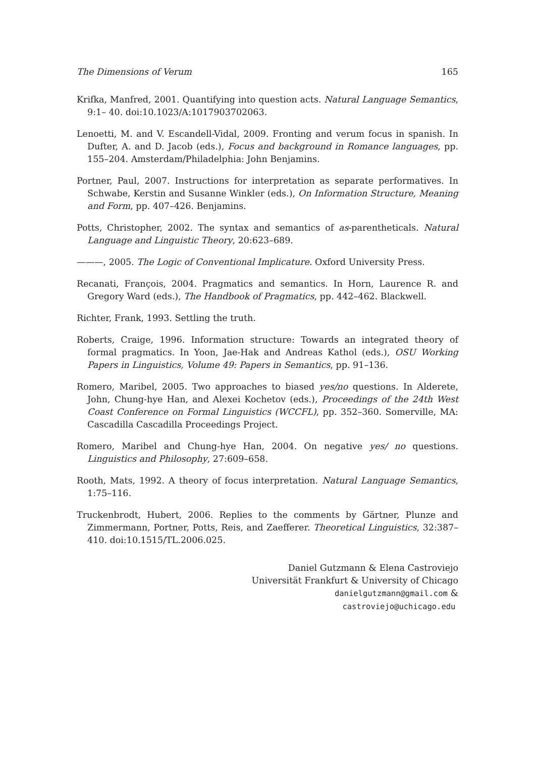The Dimensions of Verum 165
Krifka, Manfred, 2001. Quantifying into question acts. Natural Language Semantics, 9:1– 40. doi:10.1023/A:1017903702063.
Lenoetti, M. and V. Escandell-Vidal, 2009. Fronting and verum focus in spanish. In Dufter, A. and D. Jacob (eds.), Focus and background in Romance languages, pp. 155–204. Amsterdam/Philadelphia: John Benjamins.
Portner, Paul, 2007. Instructions for interpretation as separate performatives. In Schwabe, Kerstin and Susanne Winkler (eds.), On Information Structure, Meaning and Form, pp. 407–426. Benjamins.
Potts, Christopher, 2002. The syntax and semantics of as-parentheticals. Natural Language and Linguistic Theory, 20:623–689.
———, 2005. The Logic of Conventional Implicature. Oxford University Press.
Recanati, François, 2004. Pragmatics and semantics. In Horn, Laurence R. and Gregory Ward (eds.), The Handbook of Pragmatics, pp. 442–462. Blackwell.
Richter, Frank, 1993. Settling the truth.
Roberts, Craige, 1996. Information structure: Towards an integrated theory of formal pragmatics. In Yoon, Jae-Hak and Andreas Kathol (eds.), OSU Working Papers in Linguistics, Volume 49: Papers in Semantics, pp. 91–136.
Romero, Maribel, 2005. Two approaches to biased yes/no questions. In Alderete, John, Chung-hye Han, and Alexei Kochetov (eds.), Proceedings of the 24th West Coast Conference on Formal Linguistics (WCCFL), pp. 352–360. Somerville, MA: Cascadilla Cascadilla Proceedings Project.
Romero, Maribel and Chung-hye Han, 2004. On negative yes/ no questions. Linguistics and Philosophy, 27:609–658.
Rooth, Mats, 1992. A theory of focus interpretation. Natural Language Semantics, 1:75–116.
Truckenbrodt, Hubert, 2006. Replies to the comments by Gärtner, Plunze and Zimmermann, Portner, Potts, Reis, and Zaefferer. Theoretical Linguistics, 32:387–410. doi:10.1515/TL.2006.025.
Daniel Gutzmann & Elena Castroviejo
Universität Frankfurt & University of Chicago
danielgutzmann@gmail.com &
castroviejo@uchicago.edu